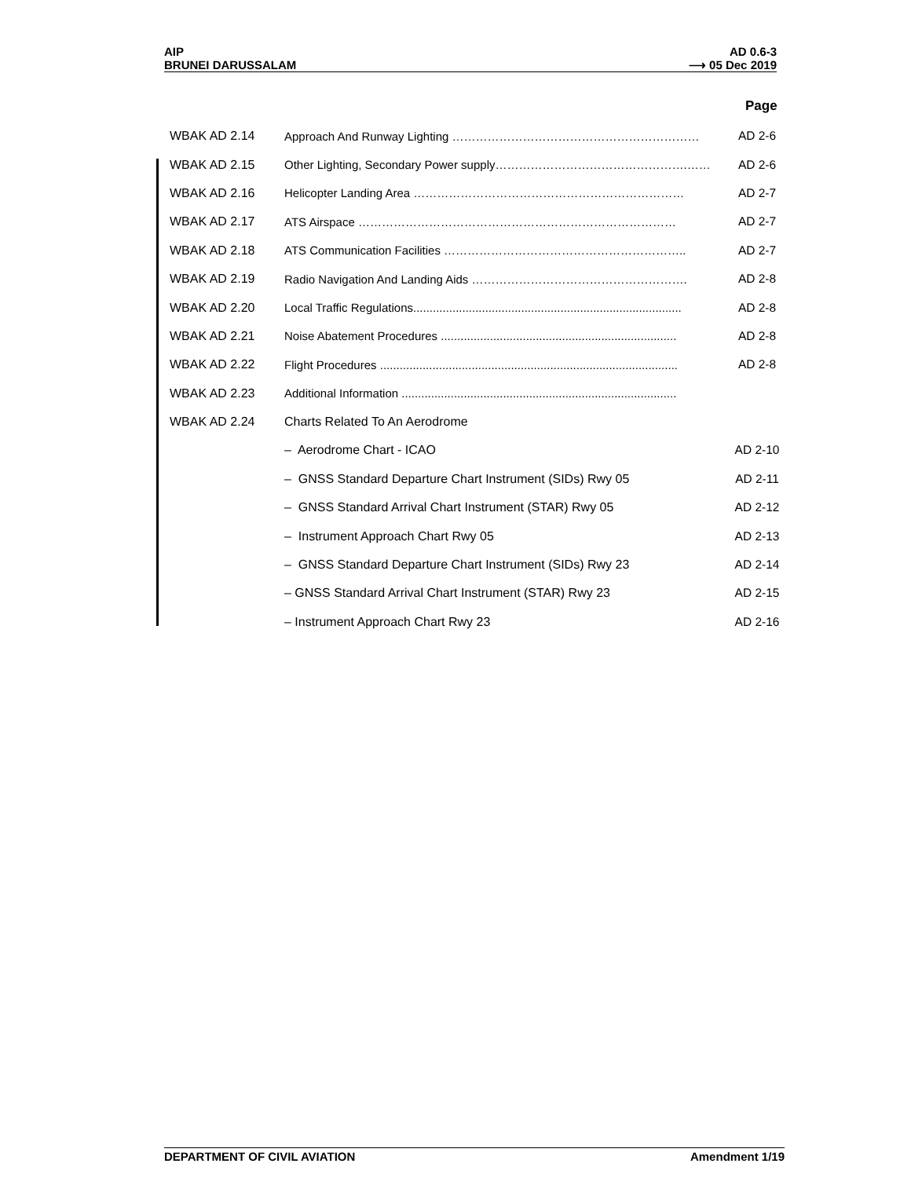AIP
BRUNEI DARUSSALAM
AD 0.6-3
⟶ 05 Dec 2019
Page
| WBAK AD 2.14 | Approach And Runway Lighting ……………………………………………………… | AD 2-6 |
| WBAK AD 2.15 | Other Lighting, Secondary Power supply………………………………………….…… | AD 2-6 |
| WBAK AD 2.16 | Helicopter Landing Area …………………………………………………………… | AD 2-7 |
| WBAK AD 2.17 | ATS Airspace ……………………………………………………………………… | AD 2-7 |
| WBAK AD 2.18 | ATS Communication Facilities …………………………………………………….. | AD 2-7 |
| WBAK AD 2.19 | Radio Navigation And Landing Aids ………………………………………………. | AD 2-8 |
| WBAK AD 2.20 | Local Traffic Regulations.................................................................................. | AD 2-8 |
| WBAK AD 2.21 | Noise Abatement Procedures ........................................................................ | AD 2-8 |
| WBAK AD 2.22 | Flight Procedures ........................................................................................... | AD 2-8 |
| WBAK AD 2.23 | Additional Information .................................................................................... | |
| WBAK AD 2.24 | Charts Related To An Aerodrome | |
| | – Aerodrome Chart - ICAO | AD 2-10 |
| | – GNSS Standard Departure Chart Instrument (SIDs) Rwy 05 | AD 2-11 |
| | – GNSS Standard Arrival Chart Instrument (STAR) Rwy 05 | AD 2-12 |
| | – Instrument Approach Chart Rwy 05 | AD 2-13 |
| | – GNSS Standard Departure Chart Instrument (SIDs) Rwy 23 | AD 2-14 |
| | – GNSS Standard Arrival Chart Instrument (STAR) Rwy 23 | AD 2-15 |
| | – Instrument Approach Chart Rwy 23 | AD 2-16 |
DEPARTMENT OF CIVIL AVIATION Amendment 1/19